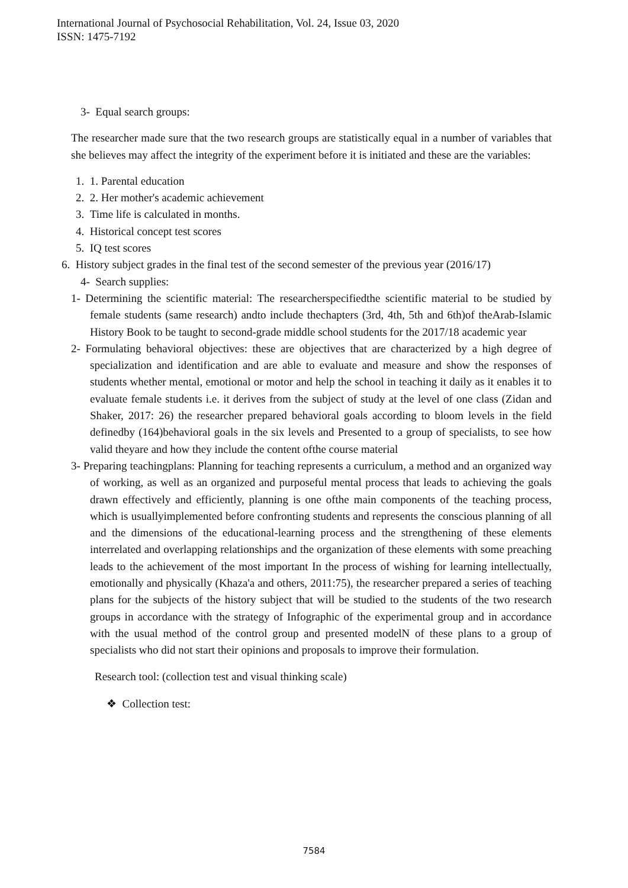International Journal of Psychosocial Rehabilitation, Vol. 24, Issue 03, 2020
ISSN: 1475-7192
3- Equal search groups:
The researcher made sure that the two research groups are statistically equal in a number of variables that she believes may affect the integrity of the experiment before it is initiated and these are the variables:
1. 1. Parental education
2. 2. Her mother's academic achievement
3. Time life is calculated in months.
4. Historical concept test scores
5. IQ test scores
6. History subject grades in the final test of the second semester of the previous year (2016/17)
4- Search supplies:
1- Determining the scientific material: The researcherspecifiedthe scientific material to be studied by female students (same research) andto include thechapters (3rd, 4th, 5th and 6th)of theArab-Islamic History Book to be taught to second-grade middle school students for the 2017/18 academic year
2- Formulating behavioral objectives: these are objectives that are characterized by a high degree of specialization and identification and are able to evaluate and measure and show the responses of students whether mental, emotional or motor and help the school in teaching it daily as it enables it to evaluate female students i.e. it derives from the subject of study at the level of one class (Zidan and Shaker, 2017: 26) the researcher prepared behavioral goals according to bloom levels in the field definedby (164)behavioral goals in the six levels and Presented to a group of specialists, to see how valid theyare and how they include the content ofthe course material
3- Preparing teachingplans: Planning for teaching represents a curriculum, a method and an organized way of working, as well as an organized and purposeful mental process that leads to achieving the goals drawn effectively and efficiently, planning is one ofthe main components of the teaching process, which is usuallyimplemented before confronting students and represents the conscious planning of all and the dimensions of the educational-learning process and the strengthening of these elements interrelated and overlapping relationships and the organization of these elements with some preaching leads to the achievement of the most important In the process of wishing for learning intellectually, emotionally and physically (Khaza'a and others, 2011:75), the researcher prepared a series of teaching plans for the subjects of the history subject that will be studied to the students of the two research groups in accordance with the strategy of Infographic of the experimental group and in accordance with the usual method of the control group and presented modelN of these plans to a group of specialists who did not start their opinions and proposals to improve their formulation.
Research tool: (collection test and visual thinking scale)
❖ Collection test:
7584